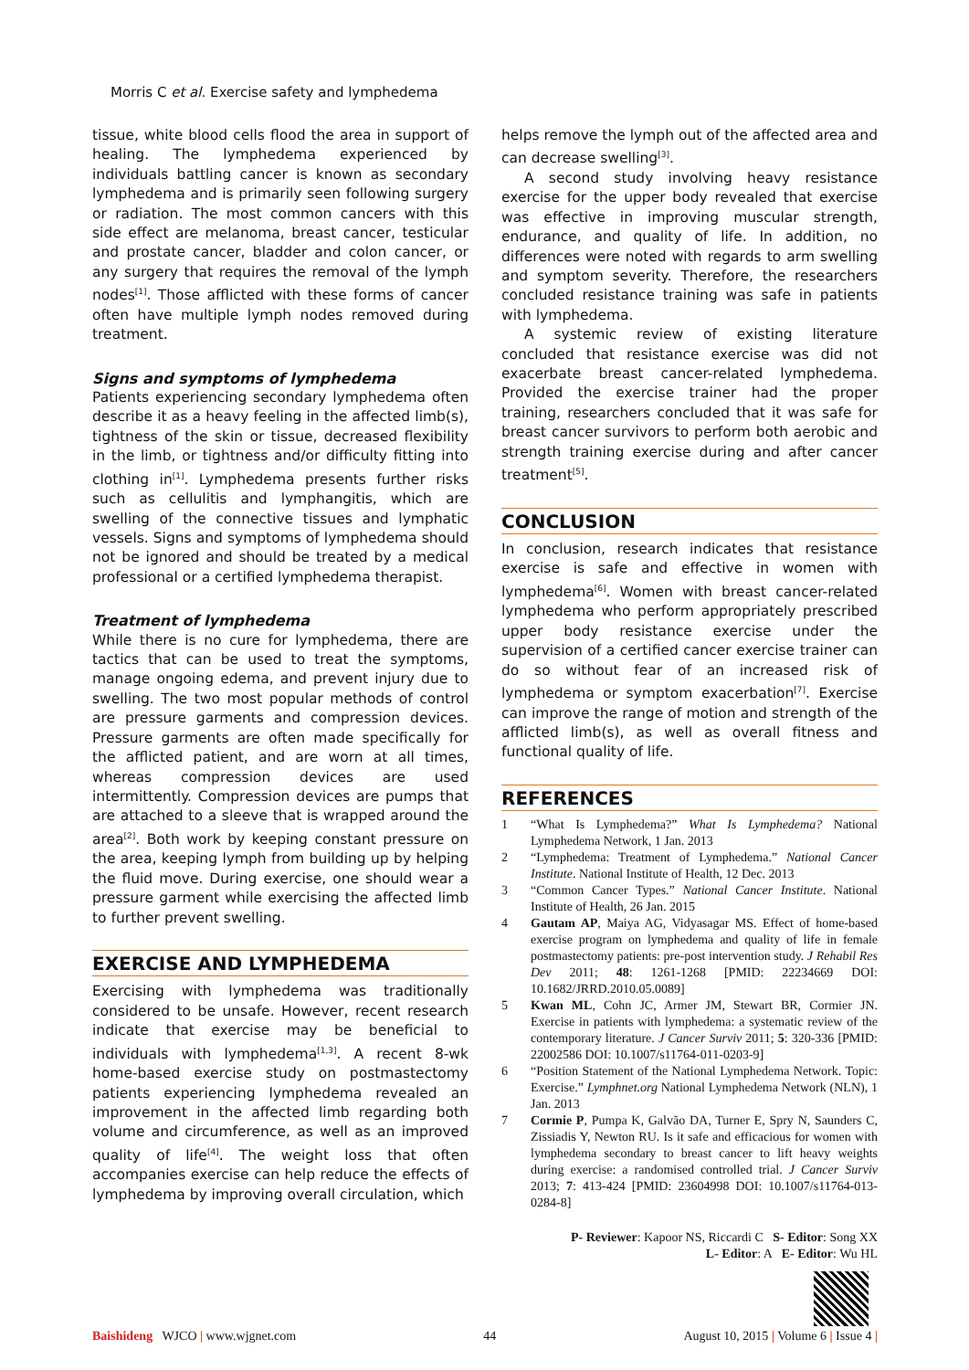Morris C et al. Exercise safety and lymphedema
tissue, white blood cells flood the area in support of healing. The lymphedema experienced by individuals battling cancer is known as secondary lymphedema and is primarily seen following surgery or radiation. The most common cancers with this side effect are melanoma, breast cancer, testicular and prostate cancer, bladder and colon cancer, or any surgery that requires the removal of the lymph nodes<sup>[1]</sup>. Those afflicted with these forms of cancer often have multiple lymph nodes removed during treatment.
Signs and symptoms of lymphedema
Patients experiencing secondary lymphedema often describe it as a heavy feeling in the affected limb(s), tightness of the skin or tissue, decreased flexibility in the limb, or tightness and/or difficulty fitting into clothing in<sup>[1]</sup>. Lymphedema presents further risks such as cellulitis and lymphangitis, which are swelling of the connective tissues and lymphatic vessels. Signs and symptoms of lymphedema should not be ignored and should be treated by a medical professional or a certified lymphedema therapist.
Treatment of lymphedema
While there is no cure for lymphedema, there are tactics that can be used to treat the symptoms, manage ongoing edema, and prevent injury due to swelling. The two most popular methods of control are pressure garments and compression devices. Pressure garments are often made specifically for the afflicted patient, and are worn at all times, whereas compression devices are used intermittently. Compression devices are pumps that are attached to a sleeve that is wrapped around the area<sup>[2]</sup>. Both work by keeping constant pressure on the area, keeping lymph from building up by helping the fluid move. During exercise, one should wear a pressure garment while exercising the affected limb to further prevent swelling.
EXERCISE AND LYMPHEDEMA
Exercising with lymphedema was traditionally considered to be unsafe. However, recent research indicate that exercise may be beneficial to individuals with lymphedema<sup>[1,3]</sup>. A recent 8-wk home-based exercise study on postmastectomy patients experiencing lymphedema revealed an improvement in the affected limb regarding both volume and circumference, as well as an improved quality of life<sup>[4]</sup>. The weight loss that often accompanies exercise can help reduce the effects of lymphedema by improving overall circulation, which
helps remove the lymph out of the affected area and can decrease swelling<sup>[3]</sup>.
A second study involving heavy resistance exercise for the upper body revealed that exercise was effective in improving muscular strength, endurance, and quality of life. In addition, no differences were noted with regards to arm swelling and symptom severity. Therefore, the researchers concluded resistance training was safe in patients with lymphedema.
A systemic review of existing literature concluded that resistance exercise was did not exacerbate breast cancer-related lymphedema. Provided the exercise trainer had the proper training, researchers concluded that it was safe for breast cancer survivors to perform both aerobic and strength training exercise during and after cancer treatment<sup>[5]</sup>.
CONCLUSION
In conclusion, research indicates that resistance exercise is safe and effective in women with lymphedema<sup>[6]</sup>. Women with breast cancer-related lymphedema who perform appropriately prescribed upper body resistance exercise under the supervision of a certified cancer exercise trainer can do so without fear of an increased risk of lymphedema or symptom exacerbation<sup>[7]</sup>. Exercise can improve the range of motion and strength of the afflicted limb(s), as well as overall fitness and functional quality of life.
REFERENCES
1 “What Is Lymphedema?” What Is Lymphedema? National Lymphedema Network, 1 Jan. 2013
2 “Lymphedema: Treatment of Lymphedema.” National Cancer Institute. National Institute of Health, 12 Dec. 2013
3 “Common Cancer Types.” National Cancer Institute. National Institute of Health, 26 Jan. 2015
4 Gautam AP, Maiya AG, Vidyasagar MS. Effect of home-based exercise program on lymphedema and quality of life in female postmastectomy patients: pre-post intervention study. J Rehabil Res Dev 2011; 48: 1261-1268 [PMID: 22234669 DOI: 10.1682/JRRD.2010.05.0089]
5 Kwan ML, Cohn JC, Armer JM, Stewart BR, Cormier JN. Exercise in patients with lymphedema: a systematic review of the contemporary literature. J Cancer Surviv 2011; 5: 320-336 [PMID: 22002586 DOI: 10.1007/s11764-011-0203-9]
6 “Position Statement of the National Lymphedema Network. Topic: Exercise.” Lymphnet.org National Lymphedema Network (NLN), 1 Jan. 2013
7 Cormie P, Pumpa K, Galvão DA, Turner E, Spry N, Saunders C, Zissiadis Y, Newton RU. Is it safe and efficacious for women with lymphedema secondary to breast cancer to lift heavy weights during exercise: a randomised controlled trial. J Cancer Surviv 2013; 7: 413-424 [PMID: 23604998 DOI: 10.1007/s11764-013-0284-8]
P- Reviewer: Kapoor NS, Riccardi C S- Editor: Song XX
L- Editor: A E- Editor: Wu HL
Baishideng WJCO | www.wjgnet.com
44 August 10, 2015 | Volume 6 | Issue 4 |